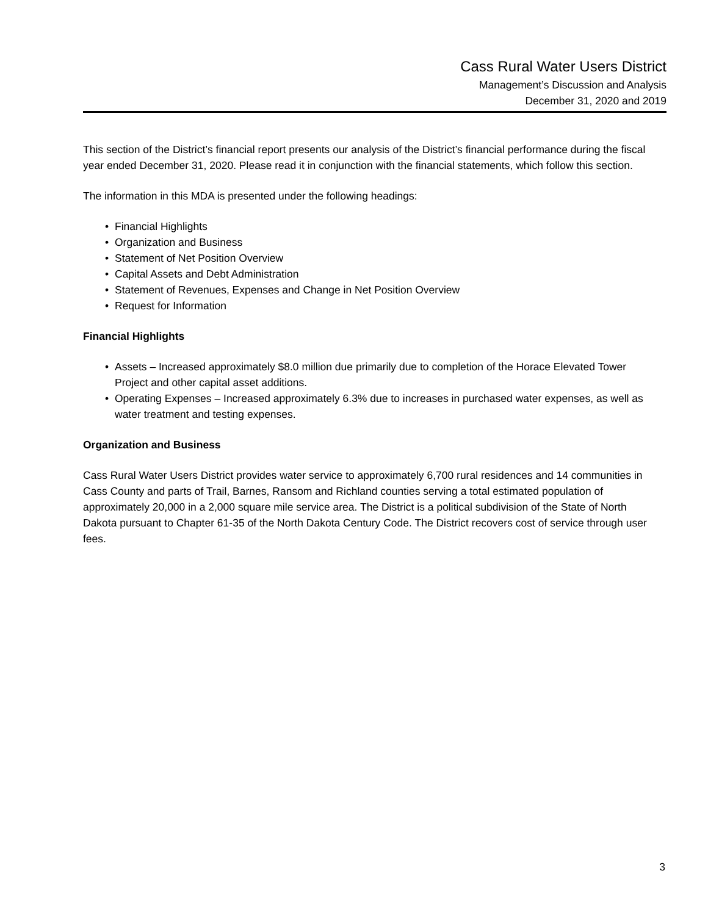Cass Rural Water Users District
Management’s Discussion and Analysis
December 31, 2020 and 2019
This section of the District’s financial report presents our analysis of the District’s financial performance during the fiscal year ended December 31, 2020. Please read it in conjunction with the financial statements, which follow this section.
The information in this MDA is presented under the following headings:
• Financial Highlights
• Organization and Business
• Statement of Net Position Overview
• Capital Assets and Debt Administration
• Statement of Revenues, Expenses and Change in Net Position Overview
• Request for Information
Financial Highlights
• Assets – Increased approximately $8.0 million due primarily due to completion of the Horace Elevated Tower Project and other capital asset additions.
• Operating Expenses – Increased approximately 6.3% due to increases in purchased water expenses, as well as water treatment and testing expenses.
Organization and Business
Cass Rural Water Users District provides water service to approximately 6,700 rural residences and 14 communities in Cass County and parts of Trail, Barnes, Ransom and Richland counties serving a total estimated population of approximately 20,000 in a 2,000 square mile service area. The District is a political subdivision of the State of North Dakota pursuant to Chapter 61-35 of the North Dakota Century Code. The District recovers cost of service through user fees.
3